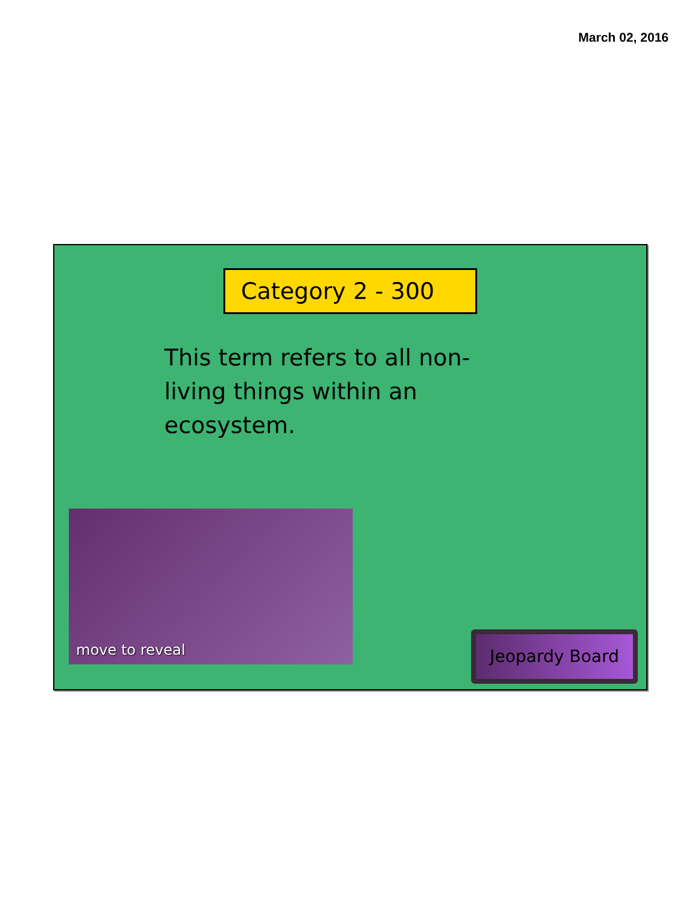March 02, 2016
Category 2 - 300
This term refers to all non-living things within an ecosystem.
move to reveal
Jeopardy Board